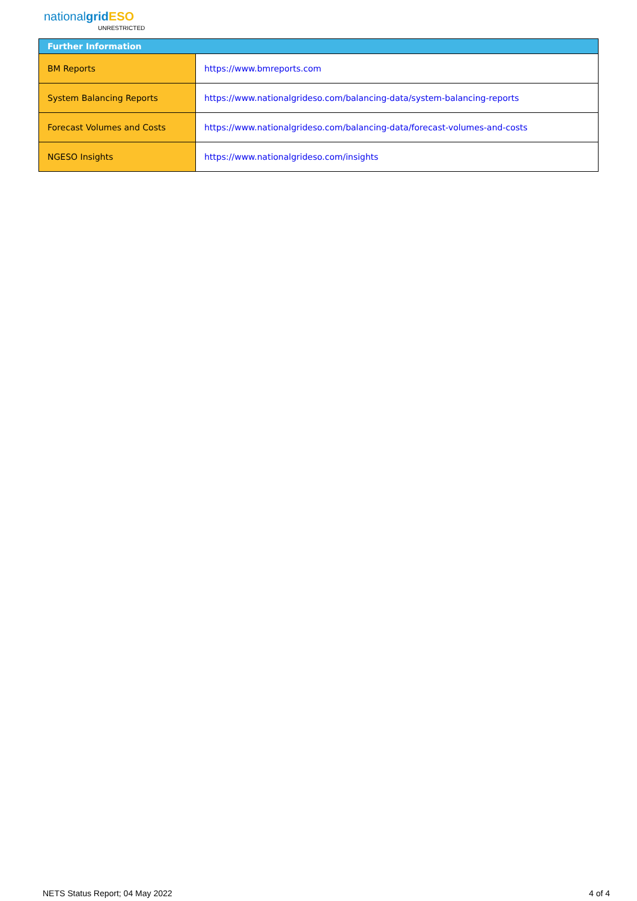nationalgrid ESO
UNRESTRICTED
| Further Information | |
| --- | --- |
| BM Reports | https://www.bmreports.com |
| System Balancing Reports | https://www.nationalgrideso.com/balancing-data/system-balancing-reports |
| Forecast Volumes and Costs | https://www.nationalgrideso.com/balancing-data/forecast-volumes-and-costs |
| NGESO Insights | https://www.nationalgrideso.com/insights |
NETS Status Report; 04 May 2022 4 of 4